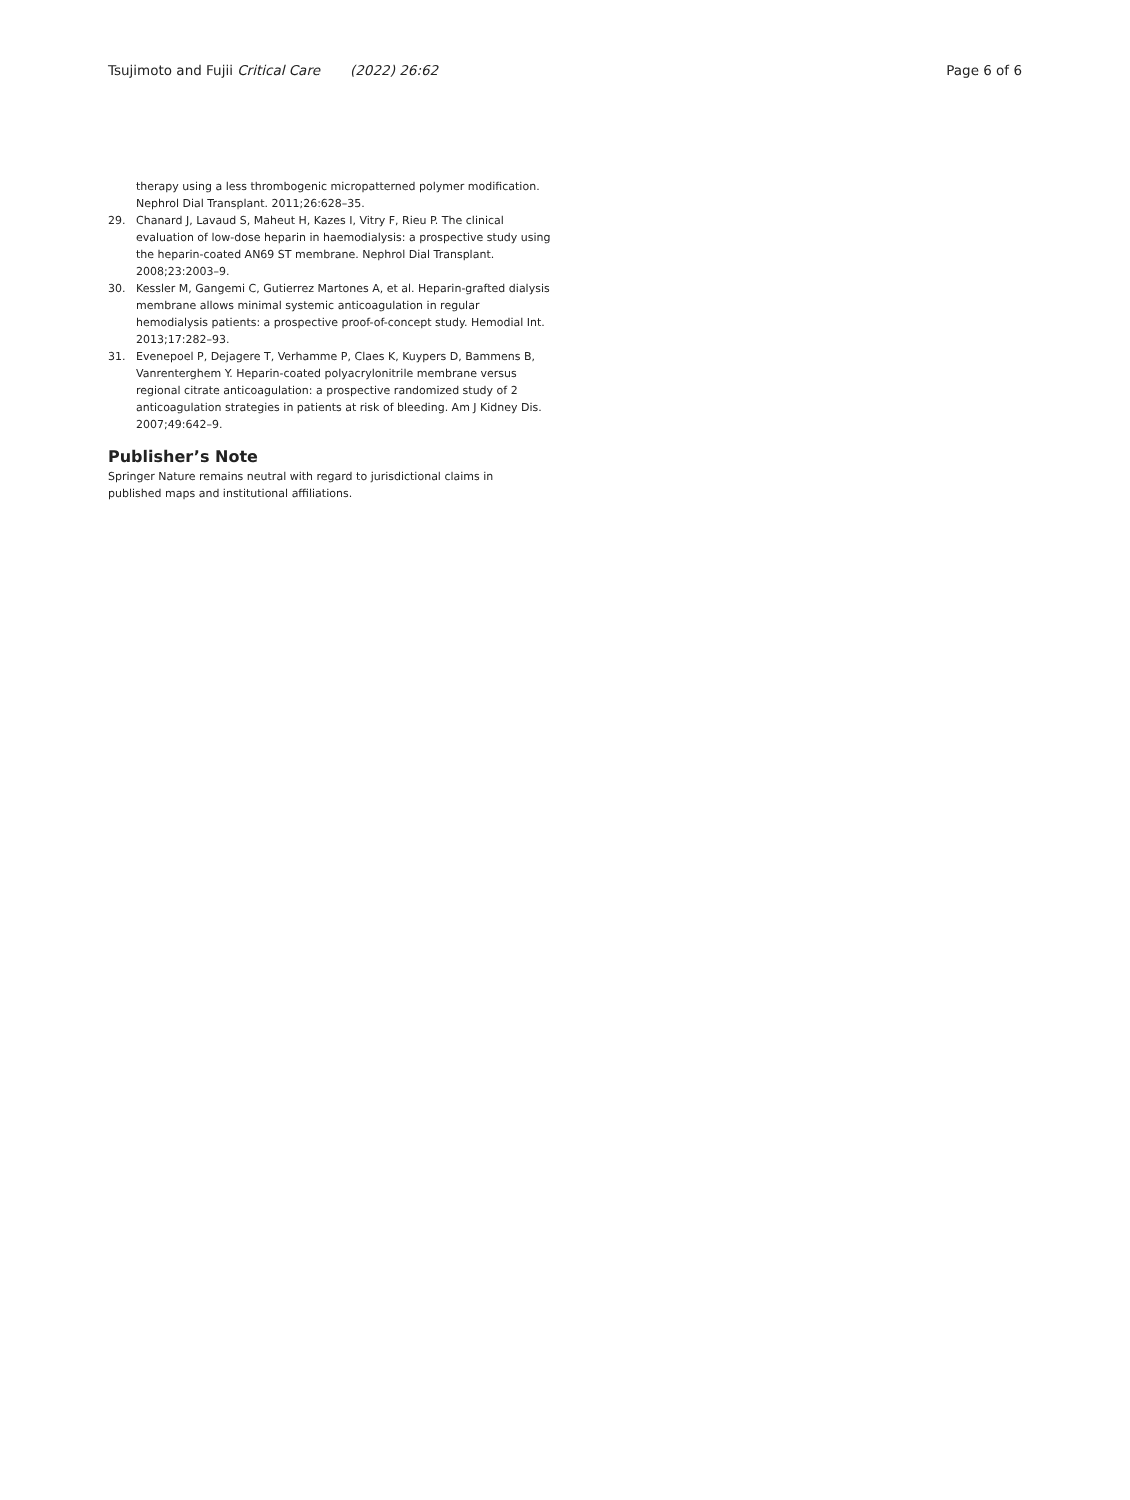Tsujimoto and Fujii Critical Care (2022) 26:62
Page 6 of 6
therapy using a less thrombogenic micropatterned polymer modification. Nephrol Dial Transplant. 2011;26:628–35.
29. Chanard J, Lavaud S, Maheut H, Kazes I, Vitry F, Rieu P. The clinical evaluation of low-dose heparin in haemodialysis: a prospective study using the heparin-coated AN69 ST membrane. Nephrol Dial Transplant. 2008;23:2003–9.
30. Kessler M, Gangemi C, Gutierrez Martones A, et al. Heparin-grafted dialysis membrane allows minimal systemic anticoagulation in regular hemodialysis patients: a prospective proof-of-concept study. Hemodial Int. 2013;17:282–93.
31. Evenepoel P, Dejagere T, Verhamme P, Claes K, Kuypers D, Bammens B, Vanrenterghem Y. Heparin-coated polyacrylonitrile membrane versus regional citrate anticoagulation: a prospective randomized study of 2 anticoagulation strategies in patients at risk of bleeding. Am J Kidney Dis. 2007;49:642–9.
Publisher’s Note
Springer Nature remains neutral with regard to jurisdictional claims in published maps and institutional affiliations.